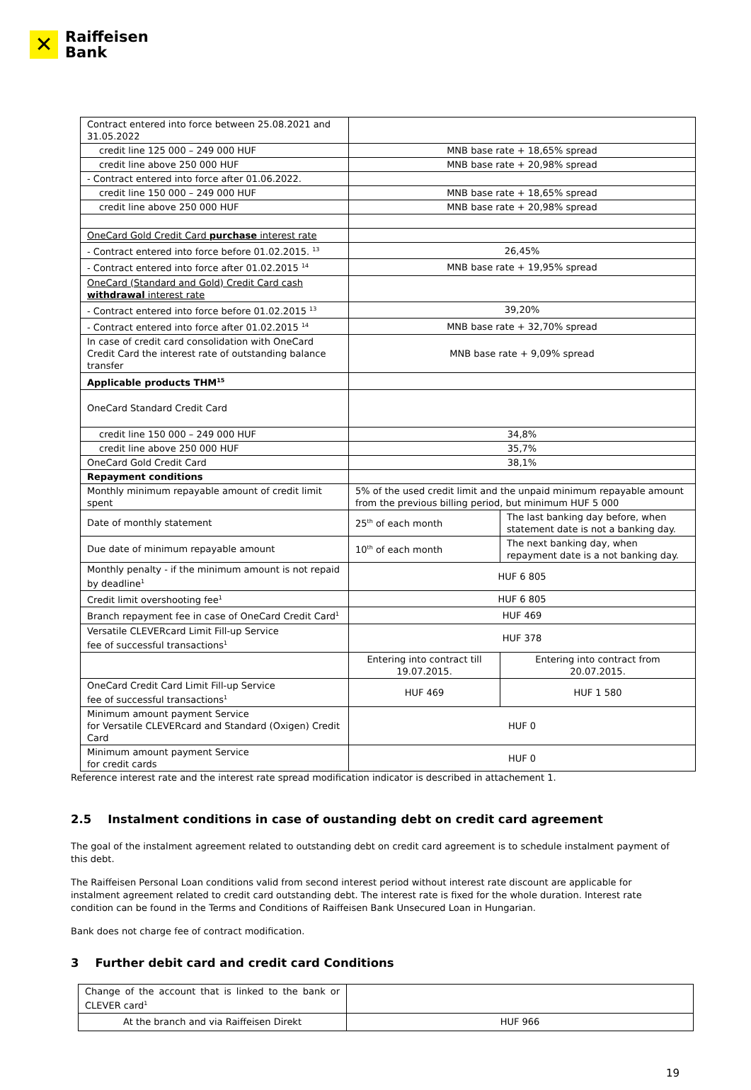✕
Raiffeisen
Bank
| Contract entered into force between 25.08.2021 and 31.05.2022 | | |
| credit line 125 000 – 249 000 HUF | MNB base rate + 18,65% spread | |
| credit line above 250 000 HUF | MNB base rate + 20,98% spread | |
| - Contract entered into force after 01.06.2022. | | |
| credit line 150 000 – 249 000 HUF | MNB base rate + 18,65% spread | |
| credit line above 250 000 HUF | MNB base rate + 20,98% spread | |
| OneCard Gold Credit Card purchase interest rate | | |
| - Contract entered into force before 01.02.2015. <sup>13</sup> | 26,45% | |
| - Contract entered into force after 01.02.2015 <sup>14</sup> | MNB base rate + 19,95% spread | |
| OneCard (Standard and Gold) Credit Card cash withdrawal interest rate | | |
| - Contract entered into force before 01.02.2015 <sup>13</sup> | 39,20% | |
| - Contract entered into force after 01.02.2015 <sup>14</sup> | MNB base rate + 32,70% spread | |
| In case of credit card consolidation with OneCard Credit Card the interest rate of outstanding balance transfer | MNB base rate + 9,09% spread | |
| Applicable products THM<sup>15</sup> | | |
| OneCard Standard Credit Card | | |
| credit line 150 000 – 249 000 HUF | 34,8% | |
| credit line above 250 000 HUF | 35,7% | |
| OneCard Gold Credit Card | 38,1% | |
| Repayment conditions | | |
| Monthly minimum repayable amount of credit limit spent | 5% of the used credit limit and the unpaid minimum repayable amount from the previous billing period, but minimum HUF 5 000 | |
| Date of monthly statement | 25<sup>th</sup> of each month | The last banking day before, when statement date is not a banking day. |
| Due date of minimum repayable amount | 10<sup>th</sup> of each month | The next banking day, when repayment date is a not banking day. |
| Monthly penalty - if the minimum amount is not repaid by deadline<sup>1</sup> | HUF 6 805 | |
| Credit limit overshooting fee<sup>1</sup> | HUF 6 805 | |
| Branch repayment fee in case of OneCard Credit Card<sup>1</sup> | HUF 469 | |
| Versatile CLEVERcard Limit Fill-up Service fee of successful transactions<sup>1</sup> | HUF 378 | |
| | Entering into contract till 19.07.2015. | Entering into contract from 20.07.2015. |
| OneCard Credit Card Limit Fill-up Service fee of successful transactions<sup>1</sup> | HUF 469 | HUF 1 580 |
| Minimum amount payment Service for Versatile CLEVERcard and Standard (Oxigen) Credit Card | HUF 0 | |
| Minimum amount payment Service for credit cards | HUF 0 | |
Reference interest rate and the interest rate spread modification indicator is described in attachement 1.
2.5 Instalment conditions in case of oustanding debt on credit card agreement
The goal of the instalment agreement related to outstanding debt on credit card agreement is to schedule instalment payment of this debt.
The Raiffeisen Personal Loan conditions valid from second interest period without interest rate discount are applicable for instalment agreement related to credit card outstanding debt. The interest rate is fixed for the whole duration. Interest rate condition can be found in the Terms and Conditions of Raiffeisen Bank Unsecured Loan in Hungarian.
Bank does not charge fee of contract modification.
3 Further debit card and credit card Conditions
| Change of the account that is linked to the bank or CLEVER card<sup>1</sup> | |
| At the branch and via Raiffeisen Direkt | HUF 966 |
19